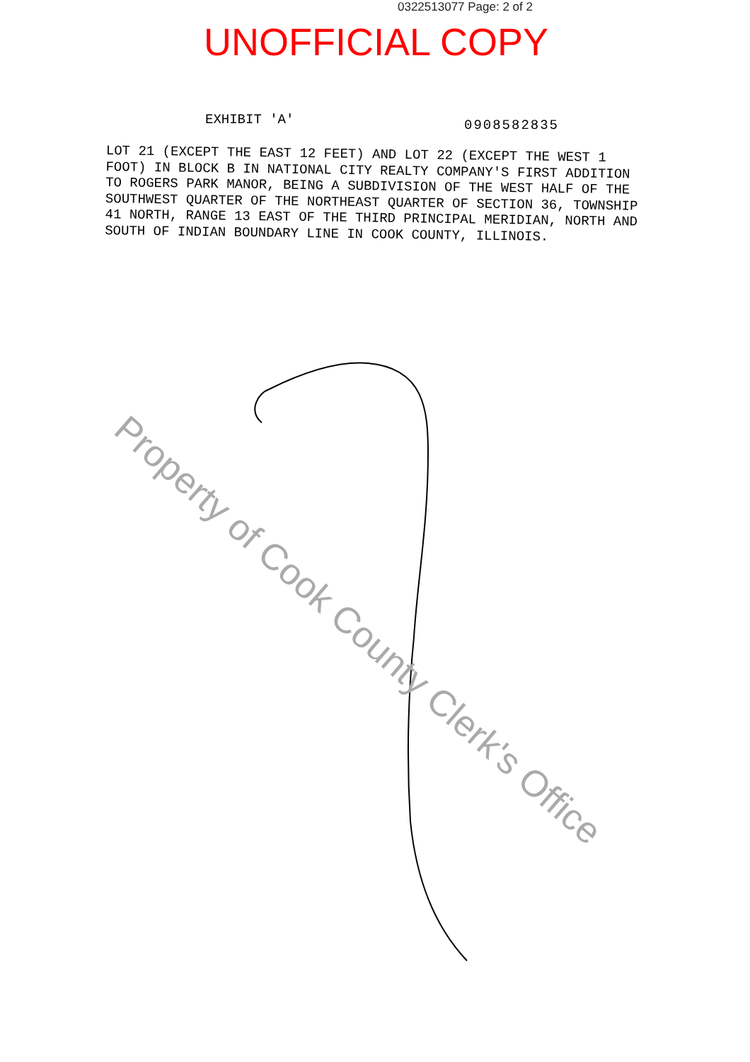0322513077 Page: 2 of 2
UNOFFICIAL COPY
EXHIBIT 'A' 0908582835
LOT 21 (EXCEPT THE EAST 12 FEET) AND LOT 22 (EXCEPT THE WEST 1 FOOT) IN BLOCK B IN NATIONAL CITY REALTY COMPANY'S FIRST ADDITION TO ROGERS PARK MANOR, BEING A SUBDIVISION OF THE WEST HALF OF THE SOUTHWEST QUARTER OF THE NORTHEAST QUARTER OF SECTION 36, TOWNSHIP 41 NORTH, RANGE 13 EAST OF THE THIRD PRINCIPAL MERIDIAN, NORTH AND SOUTH OF INDIAN BOUNDARY LINE IN COOK COUNTY, ILLINOIS.
Property of Cook County Clerk's Office